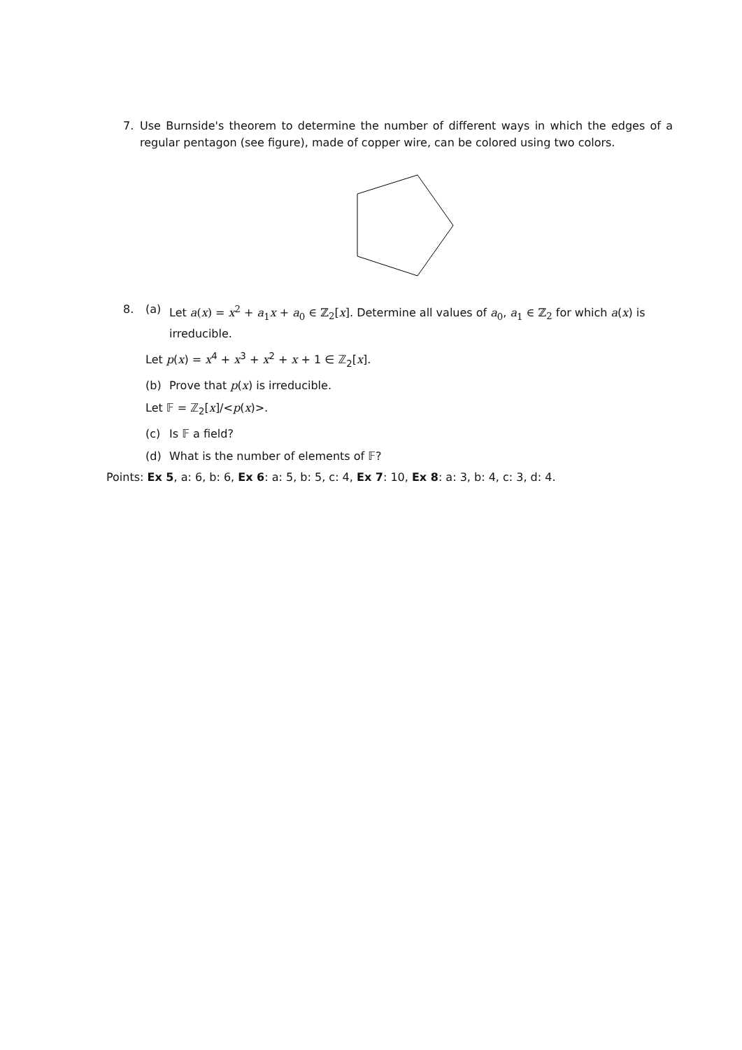7. Use Burnside's theorem to determine the number of different ways in which the edges of a regular pentagon (see figure), made of copper wire, can be colored using two colors.
8. (a) Let a(x) = x<sup>2</sup> + a<sub>1</sub>x + a<sub>0</sub> ∈ ℤ<sub>2</sub>[x]. Determine all values of a<sub>0</sub>, a<sub>1</sub> ∈ ℤ<sub>2</sub> for which a(x) is irreducible.
Let p(x) = x<sup>4</sup> + x<sup>3</sup> + x<sup>2</sup> + x + 1 ∈ ℤ<sub>2</sub>[x].
(b) Prove that p(x) is irreducible.
Let 𝔽 = ℤ<sub>2</sub>[x]/<p(x)>.
(c) Is 𝔽 a field?
(d) What is the number of elements of 𝔽?
Points: Ex 5, a: 6, b: 6, Ex 6: a: 5, b: 5, c: 4, Ex 7: 10, Ex 8: a: 3, b: 4, c: 3, d: 4.